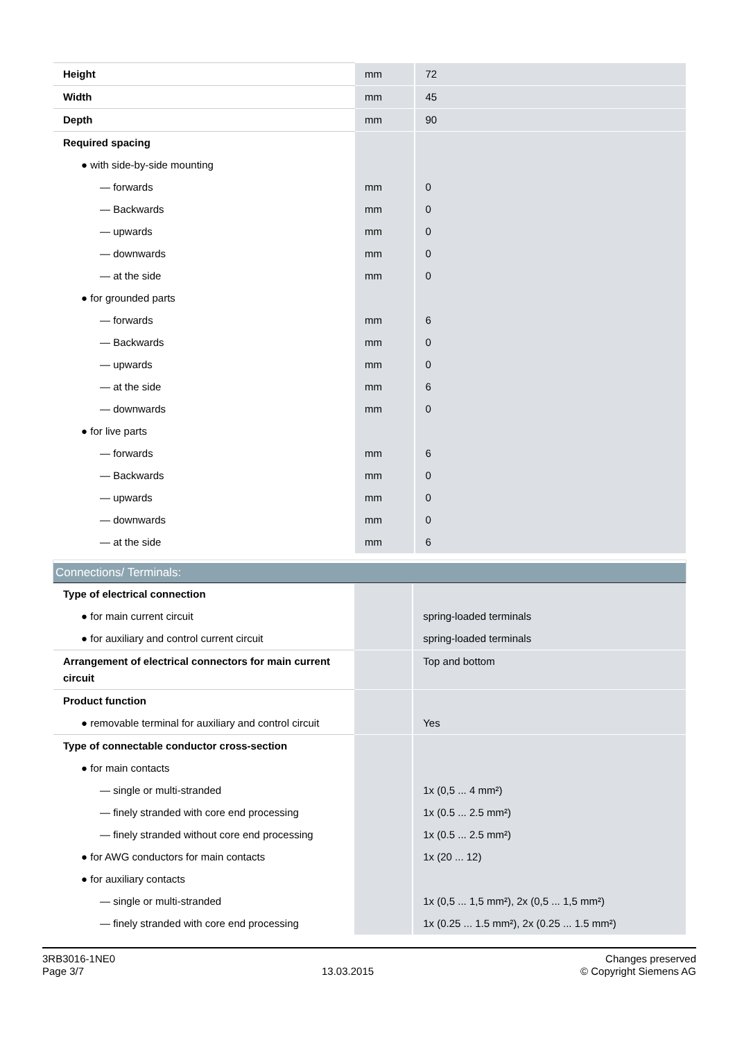| Height | mm | 72 |
| Width | mm | 45 |
| Depth | mm | 90 |
| Required spacing | | |
| ● with side-by-side mounting | | |
| — forwards | mm | 0 |
| — Backwards | mm | 0 |
| — upwards | mm | 0 |
| — downwards | mm | 0 |
| — at the side | mm | 0 |
| ● for grounded parts | | |
| — forwards | mm | 6 |
| — Backwards | mm | 0 |
| — upwards | mm | 0 |
| — at the side | mm | 6 |
| — downwards | mm | 0 |
| ● for live parts | | |
| — forwards | mm | 6 |
| — Backwards | mm | 0 |
| — upwards | mm | 0 |
| — downwards | mm | 0 |
| — at the side | mm | 6 |
Connections/ Terminals:
| Type of electrical connection | | |
| ● for main current circuit | | spring-loaded terminals |
| ● for auxiliary and control current circuit | | spring-loaded terminals |
| Arrangement of electrical connectors for main current circuit | | Top and bottom |
| Product function | | |
| ● removable terminal for auxiliary and control circuit | | Yes |
| Type of connectable conductor cross-section | | |
| ● for main contacts | | |
| — single or multi-stranded | | 1x (0,5 ... 4 mm²) |
| — finely stranded with core end processing | | 1x (0.5 ... 2.5 mm²) |
| — finely stranded without core end processing | | 1x (0.5 ... 2.5 mm²) |
| ● for AWG conductors for main contacts | | 1x (20 ... 12) |
| ● for auxiliary contacts | | |
| — single or multi-stranded | | 1x (0,5 ... 1,5 mm²), 2x (0,5 ... 1,5 mm²) |
| — finely stranded with core end processing | | 1x (0.25 ... 1.5 mm²), 2x (0.25 ... 1.5 mm²) |
3RB3016-1NE0
Page 3/7
13.03.2015
Changes preserved
© Copyright Siemens AG